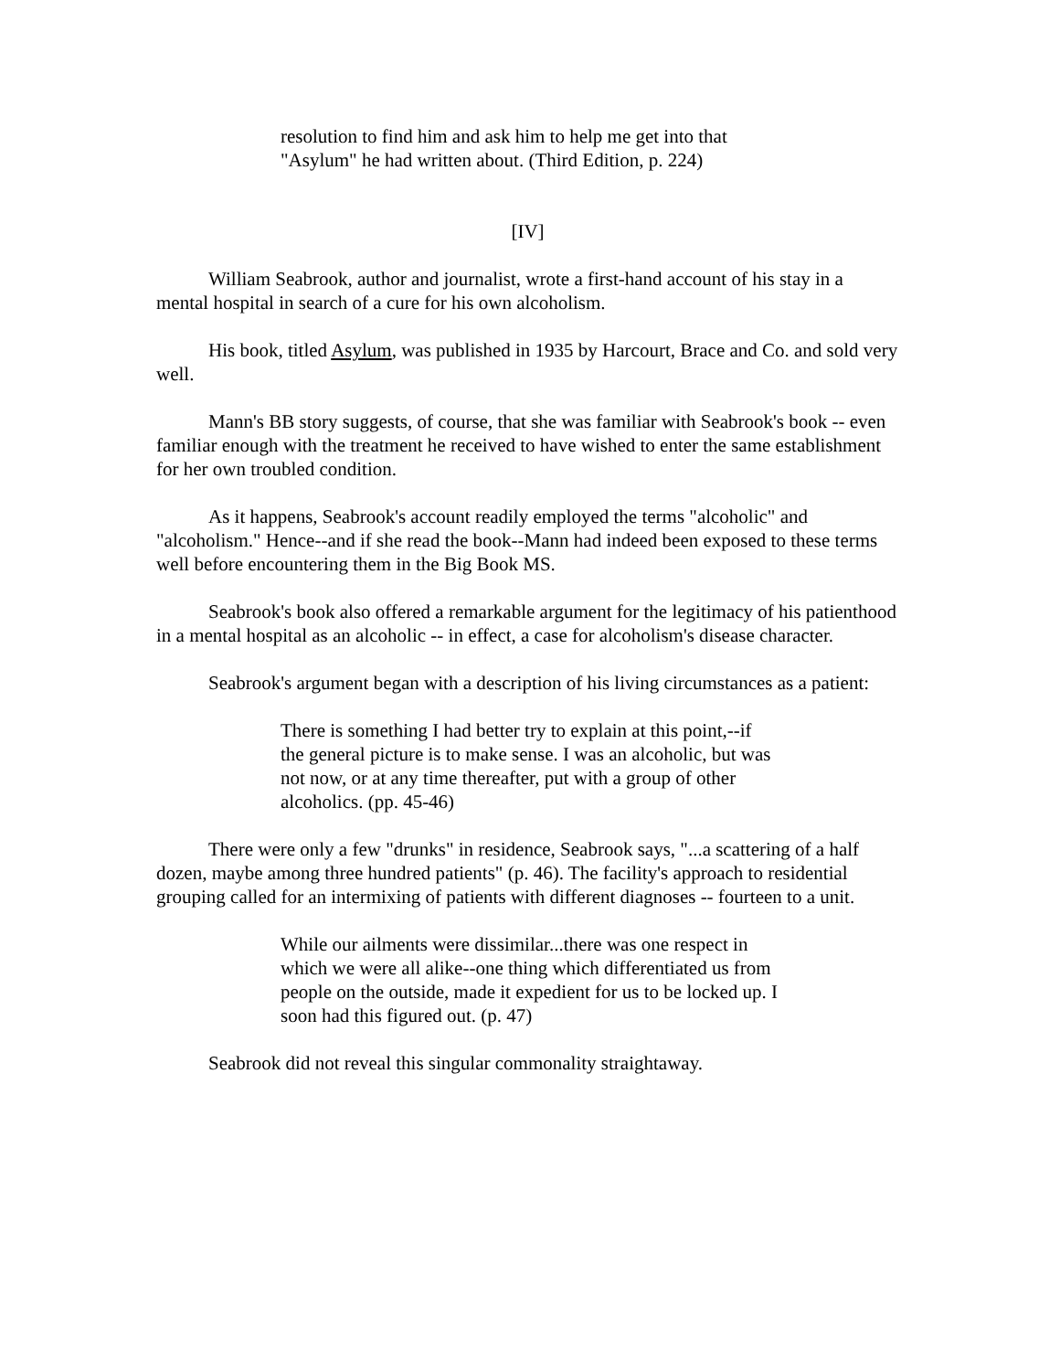resolution to find him and ask him to help me get into that "Asylum" he had written about. (Third Edition, p. 224)
[IV]
William Seabrook, author and journalist, wrote a first-hand account of his stay in a mental hospital in search of a cure for his own alcoholism.
His book, titled Asylum, was published in 1935 by Harcourt, Brace and Co. and sold very well.
Mann's BB story suggests, of course, that she was familiar with Seabrook's book -- even familiar enough with the treatment he received to have wished to enter the same establishment for her own troubled condition.
As it happens, Seabrook's account readily employed the terms "alcoholic" and "alcoholism." Hence--and if she read the book--Mann had indeed been exposed to these terms well before encountering them in the Big Book MS.
Seabrook's book also offered a remarkable argument for the legitimacy of his patienthood in a mental hospital as an alcoholic -- in effect, a case for alcoholism's disease character.
Seabrook's argument began with a description of his living circumstances as a patient:
There is something I had better try to explain at this point,--if the general picture is to make sense. I was an alcoholic, but was not now, or at any time thereafter, put with a group of other alcoholics. (pp. 45-46)
There were only a few "drunks" in residence, Seabrook says, "...a scattering of a half dozen, maybe among three hundred patients" (p. 46). The facility's approach to residential grouping called for an intermixing of patients with different diagnoses -- fourteen to a unit.
While our ailments were dissimilar...there was one respect in which we were all alike--one thing which differentiated us from people on the outside, made it expedient for us to be locked up. I soon had this figured out. (p. 47)
Seabrook did not reveal this singular commonality straightaway.